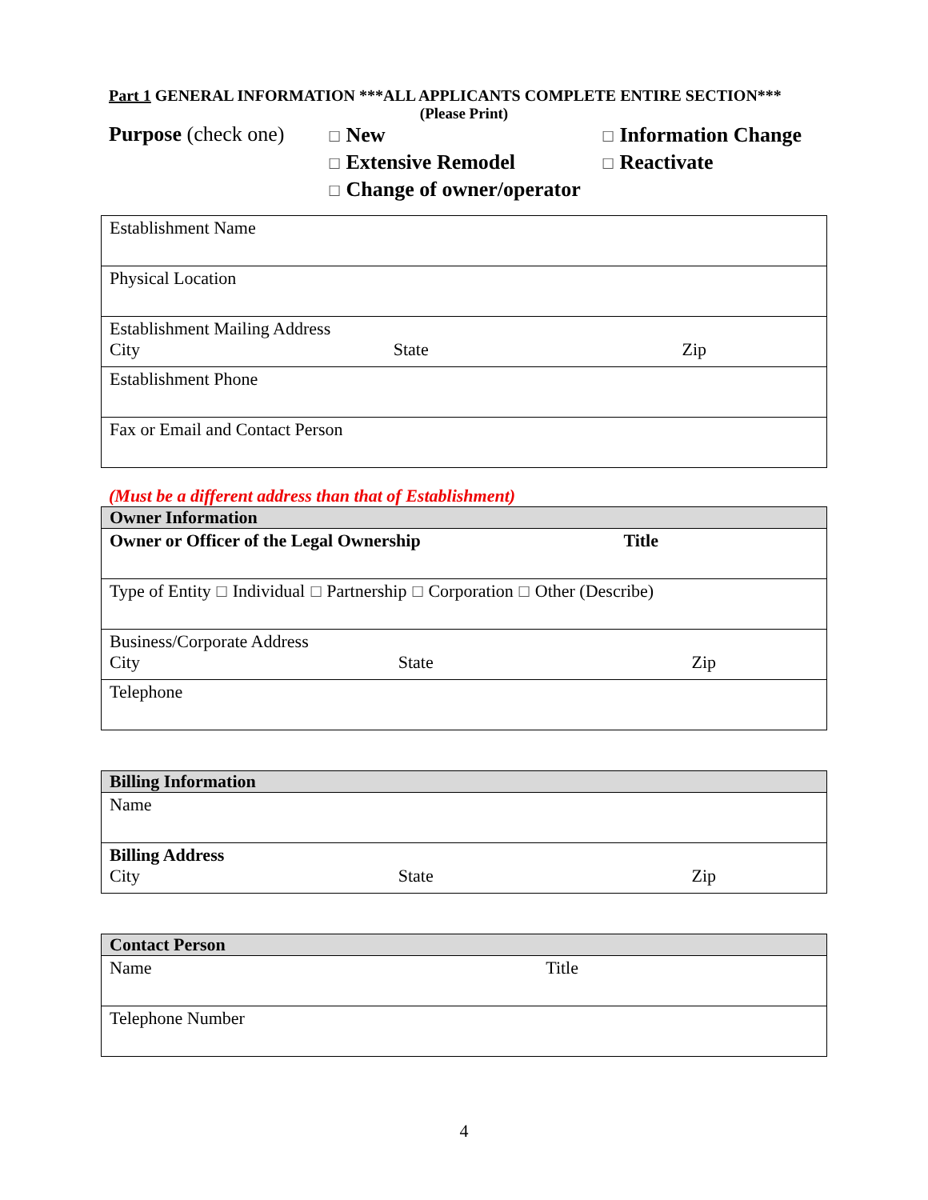Part 1 GENERAL INFORMATION ***ALL APPLICANTS COMPLETE ENTIRE SECTION***
(Please Print)
Purpose (check one)
☐ New
☐ Extensive Remodel
☐ Change of owner/operator
☐ Information Change
☐ Reactivate
| Establishment Name |
| Physical Location |
| Establishment Mailing Address City State Zip |
| Establishment Phone |
| Fax or Email and Contact Person |
(Must be a different address than that of Establishment)
| Owner Information |
| --- |
| Owner or Officer of the Legal Ownership Title |
| Type of Entity ☐ Individual ☐ Partnership ☐ Corporation ☐ Other (Describe) |
| Business/Corporate Address City State Zip |
| Telephone |
| Billing Information |
| --- |
| Name |
| Billing Address City State Zip |
| Contact Person |
| --- |
| Name Title |
| Telephone Number |
4